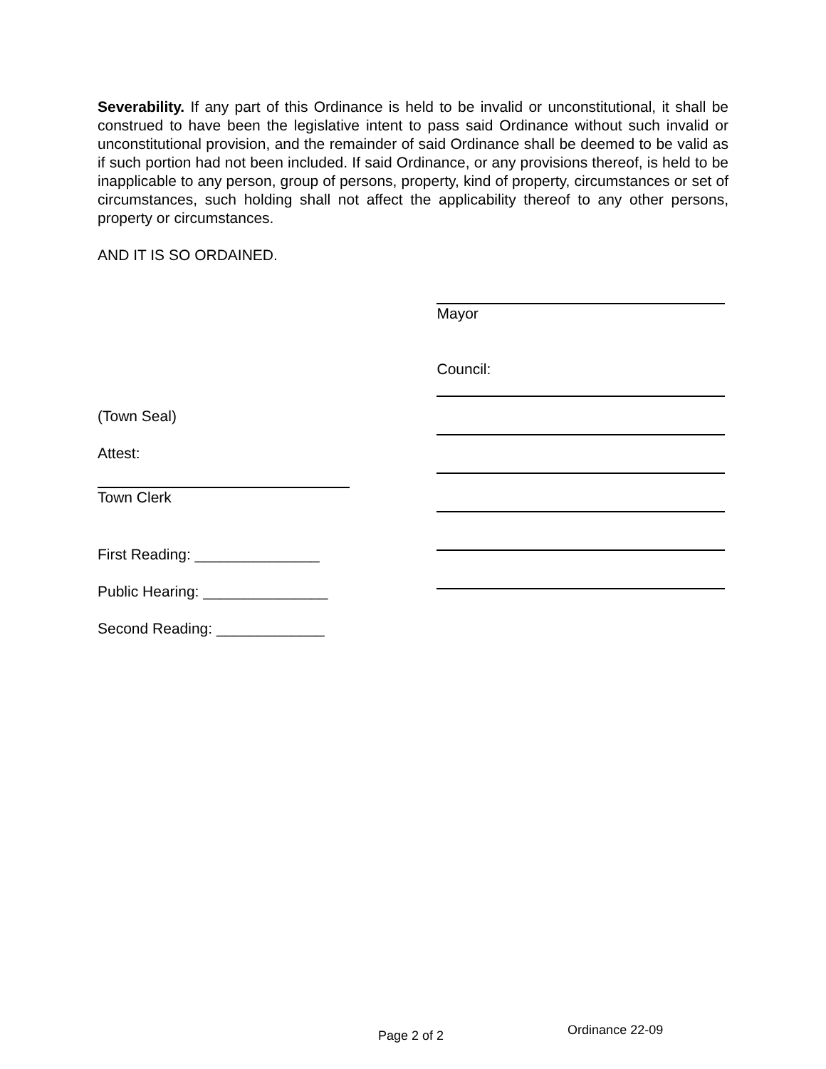Severability. If any part of this Ordinance is held to be invalid or unconstitutional, it shall be construed to have been the legislative intent to pass said Ordinance without such invalid or unconstitutional provision, and the remainder of said Ordinance shall be deemed to be valid as if such portion had not been included. If said Ordinance, or any provisions thereof, is held to be inapplicable to any person, group of persons, property, kind of property, circumstances or set of circumstances, such holding shall not affect the applicability thereof to any other persons, property or circumstances.
AND IT IS SO ORDAINED.
(Town Seal)
Attest:
Town Clerk
First Reading: _______________
Public Hearing: _______________
Second Reading: _____________
Mayor
Council:
Page 2 of 2 Ordinance 22-09